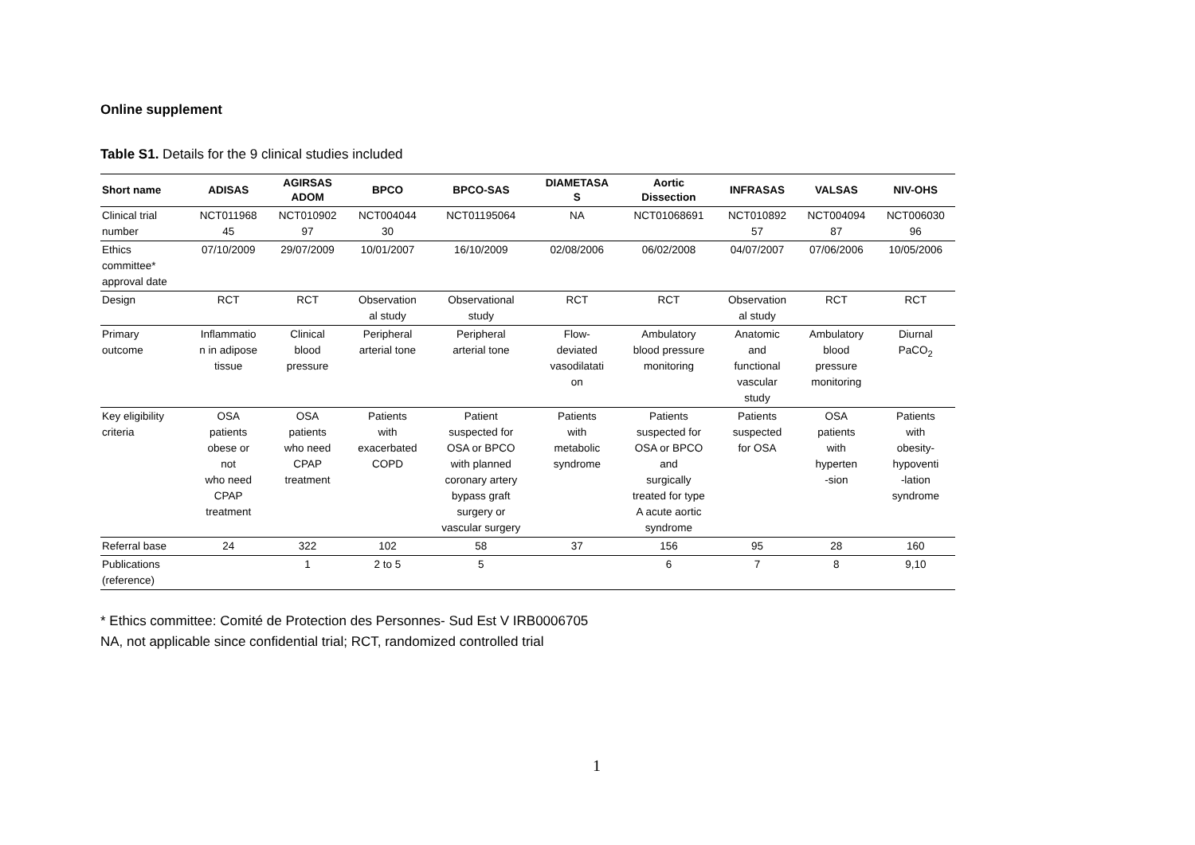Online supplement
Table S1. Details for the 9 clinical studies included
| Short name | ADISAS | AGIRSAS ADOM | BPCO | BPCO-SAS | DIAMETASA S | Aortic Dissection | INFRASAS | VALSAS | NIV-OHS |
| --- | --- | --- | --- | --- | --- | --- | --- | --- | --- |
| Clinical trial number | NCT011968 45 | NCT010902 97 | NCT004044 30 | NCT01195064 | NA | NCT01068691 | NCT010892 57 | NCT004094 87 | NCT006030 96 |
| Ethics committee* approval date | 07/10/2009 | 29/07/2009 | 10/01/2007 | 16/10/2009 | 02/08/2006 | 06/02/2008 | 04/07/2007 | 07/06/2006 | 10/05/2006 |
| Design | RCT | RCT | Observation al study | Observational study | RCT | RCT | Observation al study | RCT | RCT |
| Primary outcome | Inflammatio n in adipose tissue | Clinical blood pressure | Peripheral arterial tone | Peripheral arterial tone | Flow- deviated vasodilatati on | Ambulatory blood pressure monitoring | Anatomic and functional vascular study | Ambulatory blood pressure monitoring | Diurnal PaCO<sub>2</sub> |
| Key eligibility criteria | OSA patients obese or not who need CPAP treatment | OSA patients who need CPAP treatment | Patients with exacerbated COPD | Patient suspected for OSA or BPCO with planned coronary artery bypass graft surgery or vascular surgery | Patients with metabolic syndrome | Patients suspected for OSA or BPCO and surgically treated for type A acute aortic syndrome | Patients suspected for OSA | OSA patients with hyperten -sion | Patients with obesity- hypoventi -lation syndrome |
| Referral base | 24 | 322 | 102 | 58 | 37 | 156 | 95 | 28 | 160 |
| Publications (reference) | | 1 | 2 to 5 | 5 | | 6 | 7 | 8 | 9,10 |
* Ethics committee: Comité de Protection des Personnes- Sud Est V IRB0006705
NA, not applicable since confidential trial; RCT, randomized controlled trial
1